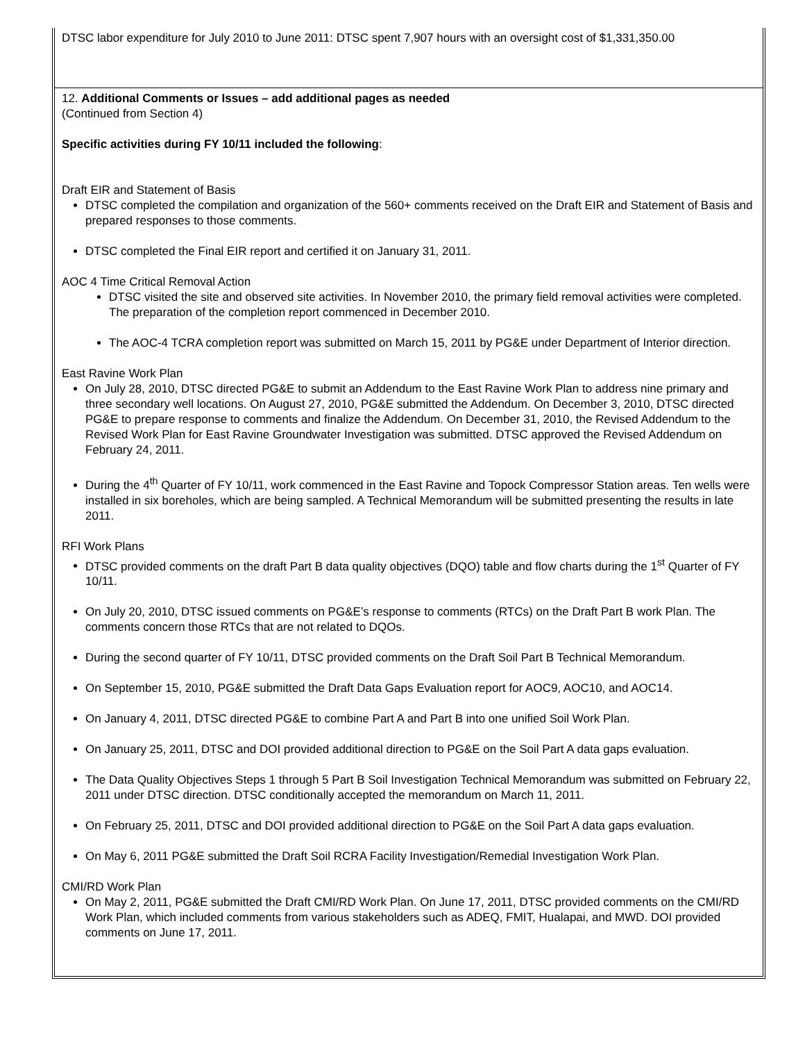DTSC labor expenditure for July 2010 to June 2011: DTSC spent 7,907 hours with an oversight cost of $1,331,350.00
12. Additional Comments or Issues – add additional pages as needed
(Continued from Section 4)
Specific activities during FY 10/11 included the following:
Draft EIR and Statement of Basis
DTSC completed the compilation and organization of the 560+ comments received on the Draft EIR and Statement of Basis and prepared responses to those comments.
DTSC completed the Final EIR report and certified it on January 31, 2011.
AOC 4 Time Critical Removal Action
DTSC visited the site and observed site activities. In November 2010, the primary field removal activities were completed. The preparation of the completion report commenced in December 2010.
The AOC-4 TCRA completion report was submitted on March 15, 2011 by PG&E under Department of Interior direction.
East Ravine Work Plan
On July 28, 2010, DTSC directed PG&E to submit an Addendum to the East Ravine Work Plan to address nine primary and three secondary well locations. On August 27, 2010, PG&E submitted the Addendum. On December 3, 2010, DTSC directed PG&E to prepare response to comments and finalize the Addendum. On December 31, 2010, the Revised Addendum to the Revised Work Plan for East Ravine Groundwater Investigation was submitted. DTSC approved the Revised Addendum on February 24, 2011.
During the 4<sup>th</sup> Quarter of FY 10/11, work commenced in the East Ravine and Topock Compressor Station areas. Ten wells were installed in six boreholes, which are being sampled. A Technical Memorandum will be submitted presenting the results in late 2011.
RFI Work Plans
DTSC provided comments on the draft Part B data quality objectives (DQO) table and flow charts during the 1<sup>st</sup> Quarter of FY 10/11.
On July 20, 2010, DTSC issued comments on PG&E’s response to comments (RTCs) on the Draft Part B work Plan. The comments concern those RTCs that are not related to DQOs.
During the second quarter of FY 10/11, DTSC provided comments on the Draft Soil Part B Technical Memorandum.
On September 15, 2010, PG&E submitted the Draft Data Gaps Evaluation report for AOC9, AOC10, and AOC14.
On January 4, 2011, DTSC directed PG&E to combine Part A and Part B into one unified Soil Work Plan.
On January 25, 2011, DTSC and DOI provided additional direction to PG&E on the Soil Part A data gaps evaluation.
The Data Quality Objectives Steps 1 through 5 Part B Soil Investigation Technical Memorandum was submitted on February 22, 2011 under DTSC direction. DTSC conditionally accepted the memorandum on March 11, 2011.
On February 25, 2011, DTSC and DOI provided additional direction to PG&E on the Soil Part A data gaps evaluation.
On May 6, 2011 PG&E submitted the Draft Soil RCRA Facility Investigation/Remedial Investigation Work Plan.
CMI/RD Work Plan
On May 2, 2011, PG&E submitted the Draft CMI/RD Work Plan. On June 17, 2011, DTSC provided comments on the CMI/RD Work Plan, which included comments from various stakeholders such as ADEQ, FMIT, Hualapai, and MWD. DOI provided comments on June 17, 2011.